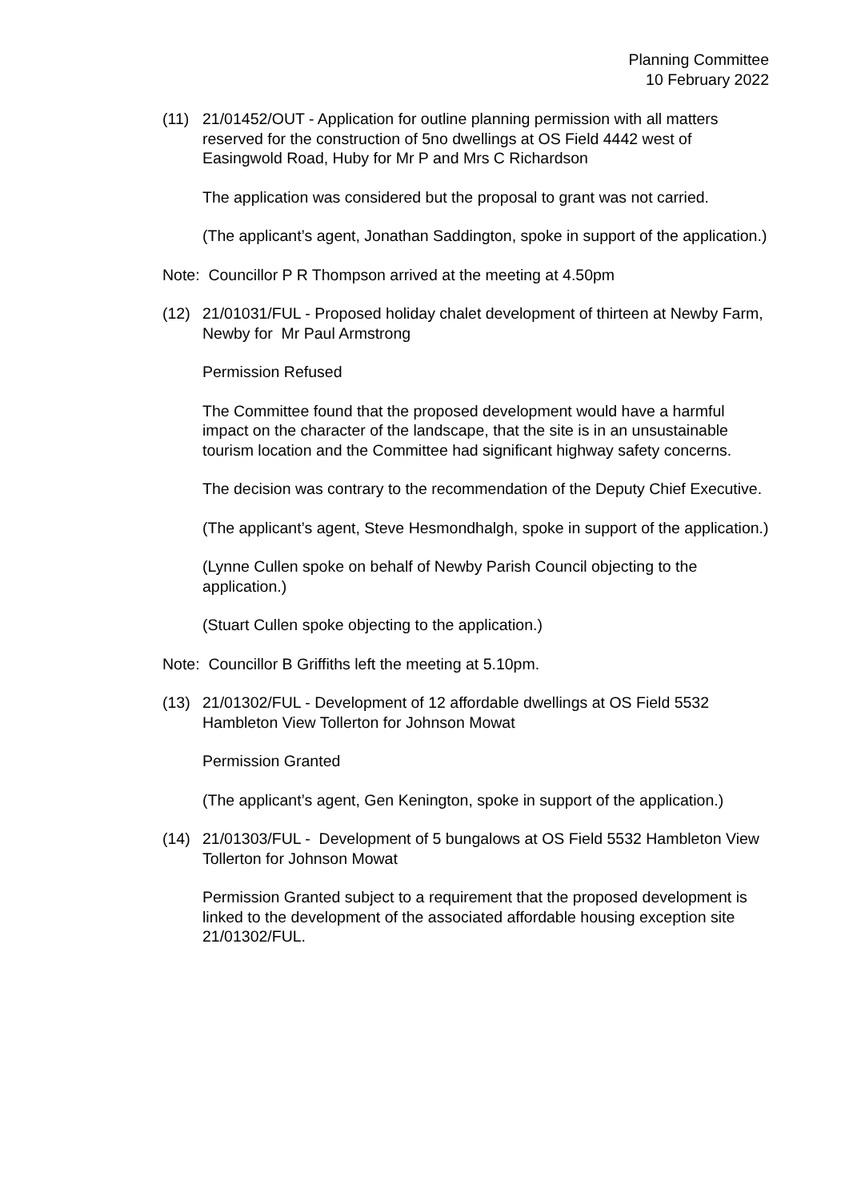Planning Committee
10 February 2022
(11) 21/01452/OUT - Application for outline planning permission with all matters reserved for the construction of 5no dwellings at OS Field 4442 west of Easingwold Road, Huby for Mr P and Mrs C Richardson
The application was considered but the proposal to grant was not carried.
(The applicant’s agent, Jonathan Saddington, spoke in support of the application.)
Note: Councillor P R Thompson arrived at the meeting at 4.50pm
(12) 21/01031/FUL - Proposed holiday chalet development of thirteen at Newby Farm, Newby for Mr Paul Armstrong
Permission Refused
The Committee found that the proposed development would have a harmful impact on the character of the landscape, that the site is in an unsustainable tourism location and the Committee had significant highway safety concerns.
The decision was contrary to the recommendation of the Deputy Chief Executive.
(The applicant’s agent, Steve Hesmondhalgh, spoke in support of the application.)
(Lynne Cullen spoke on behalf of Newby Parish Council objecting to the application.)
(Stuart Cullen spoke objecting to the application.)
Note: Councillor B Griffiths left the meeting at 5.10pm.
(13) 21/01302/FUL - Development of 12 affordable dwellings at OS Field 5532 Hambleton View Tollerton for Johnson Mowat
Permission Granted
(The applicant’s agent, Gen Kenington, spoke in support of the application.)
(14) 21/01303/FUL - Development of 5 bungalows at OS Field 5532 Hambleton View Tollerton for Johnson Mowat
Permission Granted subject to a requirement that the proposed development is linked to the development of the associated affordable housing exception site 21/01302/FUL.